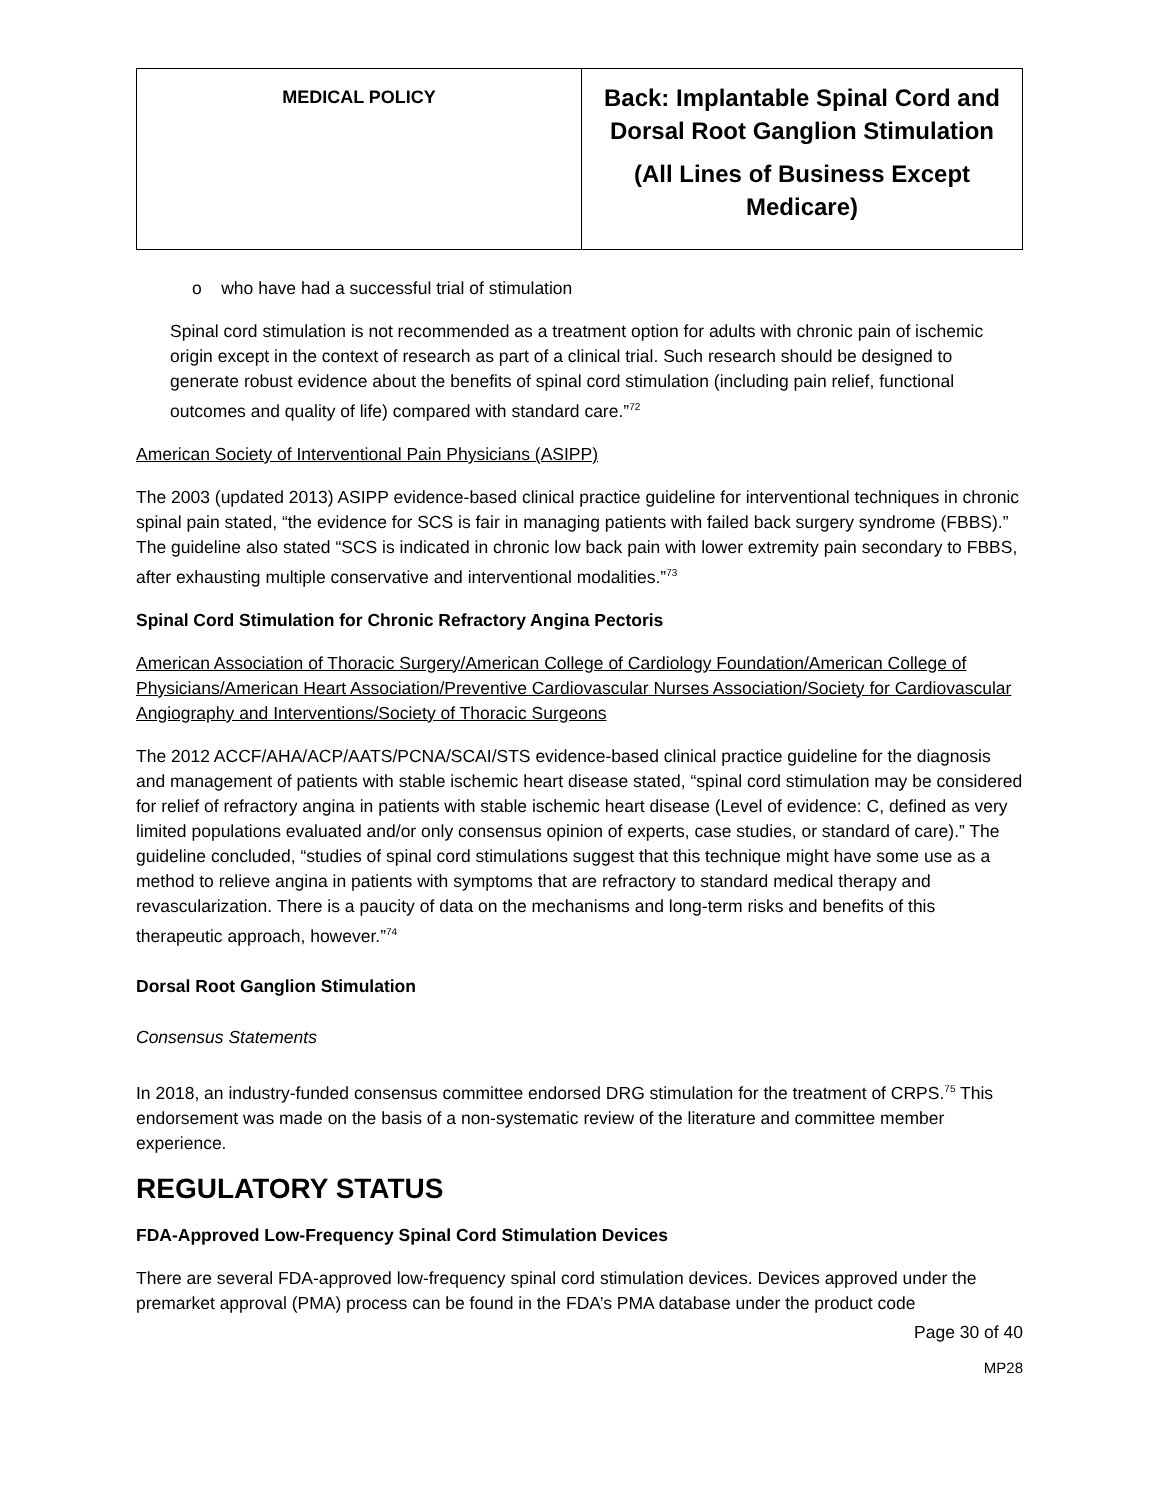| MEDICAL POLICY | Back: Implantable Spinal Cord and Dorsal Root Ganglion Stimulation (All Lines of Business Except Medicare) |
o who have had a successful trial of stimulation
Spinal cord stimulation is not recommended as a treatment option for adults with chronic pain of ischemic origin except in the context of research as part of a clinical trial. Such research should be designed to generate robust evidence about the benefits of spinal cord stimulation (including pain relief, functional outcomes and quality of life) compared with standard care.”<sup>72</sup>
American Society of Interventional Pain Physicians (ASIPP)
The 2003 (updated 2013) ASIPP evidence-based clinical practice guideline for interventional techniques in chronic spinal pain stated, “the evidence for SCS is fair in managing patients with failed back surgery syndrome (FBBS).” The guideline also stated “SCS is indicated in chronic low back pain with lower extremity pain secondary to FBBS, after exhausting multiple conservative and interventional modalities.”<sup>73</sup>
Spinal Cord Stimulation for Chronic Refractory Angina Pectoris
American Association of Thoracic Surgery/American College of Cardiology Foundation/American College of Physicians/American Heart Association/Preventive Cardiovascular Nurses Association/Society for Cardiovascular Angiography and Interventions/Society of Thoracic Surgeons
The 2012 ACCF/AHA/ACP/AATS/PCNA/SCAI/STS evidence-based clinical practice guideline for the diagnosis and management of patients with stable ischemic heart disease stated, “spinal cord stimulation may be considered for relief of refractory angina in patients with stable ischemic heart disease (Level of evidence: C, defined as very limited populations evaluated and/or only consensus opinion of experts, case studies, or standard of care).” The guideline concluded, “studies of spinal cord stimulations suggest that this technique might have some use as a method to relieve angina in patients with symptoms that are refractory to standard medical therapy and revascularization. There is a paucity of data on the mechanisms and long-term risks and benefits of this therapeutic approach, however.”<sup>74</sup>
Dorsal Root Ganglion Stimulation
Consensus Statements
In 2018, an industry-funded consensus committee endorsed DRG stimulation for the treatment of CRPS.<sup>75</sup> This endorsement was made on the basis of a non-systematic review of the literature and committee member experience.
REGULATORY STATUS
FDA-Approved Low-Frequency Spinal Cord Stimulation Devices
There are several FDA-approved low-frequency spinal cord stimulation devices. Devices approved under the premarket approval (PMA) process can be found in the FDA’s PMA database under the product code
Page 30 of 40
MP28